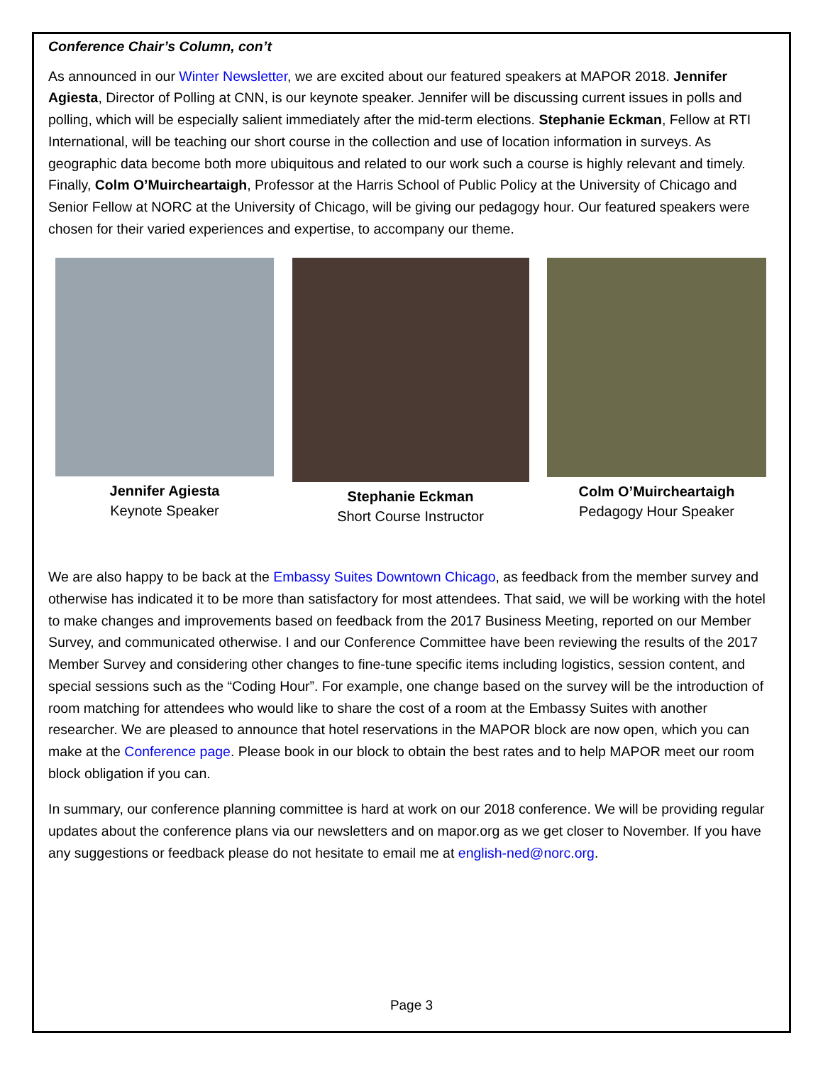Conference Chair’s Column, con’t
As announced in our Winter Newsletter, we are excited about our featured speakers at MAPOR 2018. Jennifer Agiesta, Director of Polling at CNN, is our keynote speaker. Jennifer will be discussing current issues in polls and polling, which will be especially salient immediately after the mid-term elections. Stephanie Eckman, Fellow at RTI International, will be teaching our short course in the collection and use of location information in surveys. As geographic data become both more ubiquitous and related to our work such a course is highly relevant and timely. Finally, Colm O’Muircheartaigh, Professor at the Harris School of Public Policy at the University of Chicago and Senior Fellow at NORC at the University of Chicago, will be giving our pedagogy hour. Our featured speakers were chosen for their varied experiences and expertise, to accompany our theme.
Jennifer Agiesta
Keynote Speaker
Stephanie Eckman
Short Course Instructor
Colm O’Muircheartaigh
Pedagogy Hour Speaker
We are also happy to be back at the Embassy Suites Downtown Chicago, as feedback from the member survey and otherwise has indicated it to be more than satisfactory for most attendees. That said, we will be working with the hotel to make changes and improvements based on feedback from the 2017 Business Meeting, reported on our Member Survey, and communicated otherwise. I and our Conference Committee have been reviewing the results of the 2017 Member Survey and considering other changes to fine-tune specific items including logistics, session content, and special sessions such as the “Coding Hour”. For example, one change based on the survey will be the introduction of room matching for attendees who would like to share the cost of a room at the Embassy Suites with another researcher. We are pleased to announce that hotel reservations in the MAPOR block are now open, which you can make at the Conference page. Please book in our block to obtain the best rates and to help MAPOR meet our room block obligation if you can.
In summary, our conference planning committee is hard at work on our 2018 conference. We will be providing regular updates about the conference plans via our newsletters and on mapor.org as we get closer to November. If you have any suggestions or feedback please do not hesitate to email me at english-ned@norc.org.
Page 3